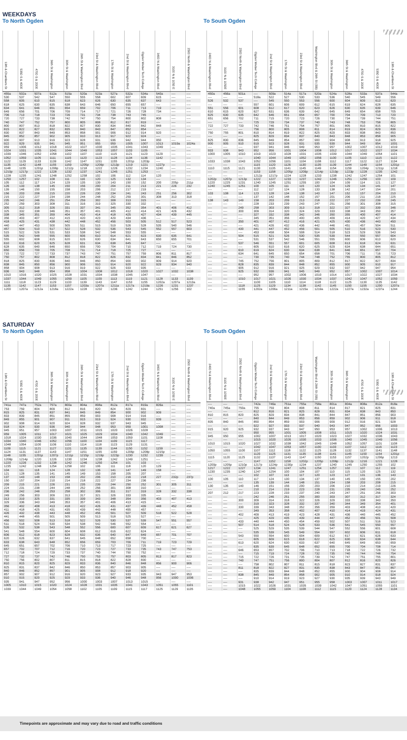WEEKDAYS
To North Ogden
To South Ogden
| 19th & Chambers St | 5350 S & 400E | 4700 S & 200E | 36th St & Washington | 30th St & Washington | 26th St & Washington Blvd | 23rd St & Washington Blvd | 17th St & Washington | 2nd St & Washington Blvd | Ogden Weber Tech College | 3400 N & Washington Blvd | 3100 N & 1050 E | 2500 North & Washington Blvd |
| --- | --- | --- | --- | --- | --- | --- | --- | --- | --- | --- | --- | --- |
| 455a | 502a | 507a | 512a | 515a | 520a | 523a | 527a | 532a | 534a | 540a | ---- | ---- |
| 530 | 537 | 542 | 547 | 550 | 555 | 558 | 602 | 607 | 609 | 615 | ---- | ---- |
| 558 | 605 | 610 | 615 | 618 | 623 | 626 | 630 | 635 | 637 | 643 | ---- | ---- |
| 618 | 625 | 630 | 635 | 638 | 643 | 646 | 650 | 655 | 657 | ---- | ---- | ---- |
| 634 | 641 | 646 | 651 | 654 | 659 | 702 | 706 | 711 | 713 | 719 | ---- | ---- |
| 649 | 656 | 701 | 706 | 709 | 714 | 717 | 721 | 726 | 728 | 734 | ---- | ---- |
| 706 | 713 | 718 | 723 | 726 | 731 | 734 | 738 | 743 | 745 | ---- | ---- | ---- |
| 720 | 727 | 733 | 738 | 742 | 747 | 750 | 754 | 800 | 802 | 808 | ---- | ---- |
| 740 | 747 | 752 | 757 | 800 | 805 | 808 | 812 | 817 | 819 | ---- | ---- | ---- |
| 800 | 807 | 813 | 818 | 822 | 827 | 830 | 834 | 840 | 842 | 848 | ---- | ---- |
| 815 | 822 | 827 | 832 | 835 | 840 | 843 | 847 | 852 | 854 | ---- | ---- | ---- |
| 830 | 837 | 843 | 849 | 853 | 858 | 901 | 906 | 912 | 914 | 920 | ---- | ---- |
| 845 | 852 | 857 | 902 | 905 | 910 | 913 | 917 | 922 | 924 | ---- | ---- | ---- |
| 900 | 907 | 913 | 919 | 923 | 928 | 931 | 936 | 942 | 944 | 950 | ---- | ---- |
| 922 | 929 | 935 | 941 | 945 | 951 | 955 | 959 | 1005 | 1007 | 1013 | 1019a | 1024a |
| 959 | 1006 | 1012 | 1018 | 1022 | 1027 | 1030 | 1035 | 1041 | 1043 | 1049 | ---- | ---- |
| 1024 | 1031 | 1035 | 1041 | 1044 | 1049 | 1053 | 1057 | 1103 | 1105 | ---- | ---- | ---- |
| 1039 | 1046 | 1052 | 1058 | 1102 | 1107 | 1110 | 1115 | 1121 | 1123 | 1129 | ---- | ---- |
| 1052 | 1059 | 1105 | 1111 | 1115 | 1120 | 1123 | 1128 | 1134 | 1136 | 1142 | ---- | ---- |
| 1122 | 1129 | 1133 | 1139 | 1142 | 1147 | 1151 | 1155 | 1201p | 1203p | ---- | ---- | ---- |
| 1135 | 1142 | 1148 | 1155 | 1159 | 1205p | 1209p | 1213p | 1219 | 1221 | 1227p | ---- | ---- |
| 1148 | 1155 | 1201p | 1208p | 1212p | 1218 | 1222 | 1226 | 1232 | 1234 | 1240 | ---- | ---- |
| 1210p | 1217p | 1222 | 1228 | 1232 | 1237 | 1241 | 1245 | 1251 | 1253 | ---- | ---- | ---- |
| 1228 | 1235 | 1241 | 1248 | 1252 | 1258 | 102 | 106 | 112 | 114 | 120 | ---- | ---- |
| 1250 | 1257 | 102 | 108 | 111 | 116 | 120 | 125 | 132 | 134 | ---- | ---- | ---- |
| 105 | 112 | 117 | 124 | 129 | 135 | 139 | 143 | 150 | 152 | 200 | 205p | 211p |
| 126 | 133 | 138 | 145 | 150 | 156 | 200 | 204 | 211 | 213 | 221 | 226 | 232 |
| 139 | 146 | 150 | 155 | 158 | 203 | 206 | 212 | 217 | 219 | ---- | ---- | ---- |
| 156 | 203 | 208 | 215 | 220 | 226 | 230 | 234 | 241 | 243 | 251 | 256 | 302 |
| 215 | 222 | 227 | 234 | 238 | 244 | 248 | 252 | 259 | 301 | 308 | 313 | 318 |
| 235 | 242 | 246 | 251 | 254 | 259 | 302 | 308 | 313 | 315 | ---- | ---- | ---- |
| 252 | 259 | 303 | 308 | 311 | 316 | 319 | 325 | 330 | 332 | ---- | ---- | ---- |
| 305 | 312 | 318 | 326 | 331 | 337 | 341 | 345 | 352 | 354 | 401 | 406 | 412 |
| 325 | 332 | 338 | 346 | 351 | 357 | 401 | 405 | 412 | 414 | 421 | 426 | 432 |
| 338 | 345 | 351 | 359 | 404 | 410 | 414 | 418 | 425 | 427 | 434 | 439 | 445 |
| 356 | 403 | 407 | 412 | 415 | 420 | 423 | 429 | 434 | 436 | ---- | ---- | ---- |
| 418 | 425 | 431 | 438 | 442 | 448 | 452 | 456 | 503 | 505 | 512 | 517 | 523 |
| 440 | 447 | 453 | 500 | 505 | 511 | 515 | 519 | 526 | 528 | 535 | 540 | 546 |
| 457 | 504 | 510 | 517 | 522 | 528 | 532 | 536 | 543 | 545 | 552 | 557 | 603 |
| 515 | 522 | 526 | 531 | 533 | 538 | 542 | 548 | 553 | 555 | ---- | ---- | ---- |
| 535 | 542 | 548 | 555 | 600 | 606 | 610 | 614 | 621 | 623 | 630 | 635 | 641 |
| 555 | 602 | 608 | 615 | 620 | 626 | 630 | 634 | 641 | 643 | 650 | 655 | 701 |
| 610 | 616 | 620 | 625 | 628 | 631 | 634 | 638 | 645 | 647 | ---- | ---- | ---- |
| 628 | 635 | 640 | 646 | 650 | 656 | 700 | 704 | 710 | 712 | 719 | 724 | 730 |
| 650 | 656 | 700 | 705 | 708 | 711 | 714 | 718 | 725 | 727 | ---- | ---- | ---- |
| 715 | 722 | 727 | 733 | 737 | 743 | 747 | 751 | 757 | 759 | 806 | 811 | 817 |
| 750 | 757 | 802 | 808 | 812 | 818 | 822 | 826 | 832 | 834 | 841 | 846 | 852 |
| 818 | 825 | 830 | 836 | 840 | 846 | 850 | 854 | 900 | 902 | 909 | 914 | 920 |
| 838 | 845 | 850 | 856 | 900 | 906 | 910 | 914 | 920 | 922 | 929 | 934 | 940 |
| 858 | 904 | 908 | 913 | 916 | 919 | 922 | 926 | 933 | 935 | ---- | ---- | ---- |
| 936 | 943 | 948 | 954 | 958 | 1004 | 1008 | 1012 | 1018 | 1020 | 1027 | 1032 | 1038 |
| 1010 | 1016 | 1020 | 1025 | 1028 | 1031 | 1034 | 1038 | 1045 | 1047 | ---- | ---- | ---- |
| 1037 | 1044 | 1049 | 1055 | 1059 | 1105 | 1109 | 1113 | 1119 | 1121 | 1128 | 1133 | 1139 |
| 1111 | 1118 | 1123 | 1129 | 1133 | 1139 | 1143 | 1147 | 1153 | 1155 | 1202a | 1207a | 1213a |
| 1135 | 1142 | 1147 | 1153 | 1157 | 1203a | 1207a | 1211a | 1217a | 1219a | 1226 | 1231 | 1237 |
| 1200 | 1207a | 1212a | 1218a | 1222a | 1228 | 1232 | 1236 | 1242 | 1244 | 1251 | 1256 | 102 |
| 2400 N & Washington Blvd | 3100 N & 1050E | 2500 North & Washington Blvd | Ogden Weber Tech College | 2nd St & Washington Blvd | 17th St & Washington | 23rd St & Washington Blvd | Washington Blvd & 26th St (SB) | 30th St & Washington | 36th St & Washington | 4700 S & 200E | 5350 S & 400E | 19th & Chambers St |
| --- | --- | --- | --- | --- | --- | --- | --- | --- | --- | --- | --- | --- |
| 450a | 456a | 501a | ---- | 509a | 514a | 517a | 520a | 524a | 528a | 533a | 537a | 544a |
| ---- | ---- | ---- | 518a | 522 | 527 | 530 | 533 | 536 | 540 | 545 | 549 | 556 |
| 526 | 532 | 537 | ---- | 545 | 550 | 553 | 556 | 600 | 604 | 609 | 613 | 620 |
| ---- | ---- | ---- | 557 | 601 | 606 | 609 | 612 | 615 | 619 | 624 | 628 | 635 |
| 551 | 556 | 601 | 608 | 612 | 617 | 620 | 623 | 626 | 630 | 635 | 639 | 646 |
| 610 | 615 | 620 | 627 | 631 | 636 | 639 | 642 | 645 | 649 | 654 | 658 | 705 |
| 625 | 630 | 635 | 642 | 646 | 651 | 654 | 657 | 700 | 704 | 709 | 713 | 720 |
| 651 | 656 | 702 | 711 | 715 | 720 | 723 | 726 | 730 | 734 | 739 | 744 | 751 |
| ---- | ---- | ---- | 725 | 729 | 734 | 737 | 740 | 743 | 748 | 753 | 758 | 805 |
| 722 | 727 | 733 | 742 | 746 | 751 | 754 | 757 | 801 | 805 | 810 | 815 | 822 |
| ---- | ---- | ---- | 756 | 800 | 805 | 808 | 811 | 814 | 819 | 824 | 829 | 836 |
| 750 | 755 | 801 | 810 | 814 | 819 | 822 | 825 | 829 | 833 | 838 | 843 | 850 |
| ---- | ---- | ---- | 825 | 829 | 834 | 837 | 840 | 843 | 848 | 853 | 858 | 905 |
| 825 | 830 | 836 | 845 | 849 | 854 | 857 | 900 | 904 | 908 | 913 | 918 | 925 |
| 900 | 905 | 910 | 919 | 923 | 928 | 931 | 935 | 939 | 944 | 949 | 954 | 1001 |
| ---- | ---- | ---- | 937 | 941 | 946 | 949 | 953 | 957 | 1002 | 1007 | 1012 | 1019 |
| 933 | 938 | 943 | 952 | 956 | 1001 | 1004 | 1008 | 1012 | 1017 | 1022 | 1027 | 1034 |
| 1000 | 1005 | 1010 | 1019 | 1023 | 1028 | 1031 | 1035 | 1039 | 1044 | 1049 | 1054 | 1101 |
| ---- | ---- | ---- | 1040 | 1044 | 1049 | 1052 | 1056 | 1100 | 1105 | 1110 | 1115 | 1122 |
| 1033 | 1038 | 1043 | 1052 | 1056 | 1101 | 1104 | 1108 | 1112 | 1117 | 1122 | 1127 | 1134 |
| ---- | ---- | ---- | 1115 | 1120 | 1126 | 1130 | 1135 | 1139 | 1144 | 1149 | 1154 | 1201p |
| 1110 | 1115 | 1121 | 1130 | 1135 | 1141 | 1145 | 1149 | 1154 | 1159 | 1204p | 1211p | 1218 |
| ---- | ---- | ---- | 1153 | 1158 | 1205p | 1209p | 1214p | 1219p | 1223p | 1228 | 1235 | 1242 |
| ---- | ---- | ---- | 1212p | 1217p | 1224 | 1228 | 1233 | 1238 | 1242 | 1247 | 1254 | 101 |
| 1202p | 1207p | 1213p | 1222 | 1227 | 1233 | 1237 | 1242 | 1246 | 1251 | 1256 | 103 | 109 |
| 1220 | 1225 | 1231 | 1240 | 1245 | 1251 | 1255 | 100 | 104 | 109 | 114 | 121 | 127 |
| 1240 | 1245 | 1251 | 100 | 105 | 111 | 115 | 120 | 124 | 129 | 134 | 141 | 147 |
| ---- | ---- | ---- | 112 | 117 | 124 | 128 | 133 | 138 | 142 | 147 | 154 | 201 |
| 103 | 108 | 114 | 123 | 128 | 134 | 138 | 143 | 147 | 152 | 157 | 204 | 210 |
| ---- | ---- | ---- | 137 | 142 | 148 | 152 | 157 | 201 | 206 | 211 | 218 | 225 |
| 138 | 143 | 149 | 158 | 203 | 209 | 213 | 218 | 222 | 227 | 232 | 239 | 245 |
| ---- | ---- | ---- | 228 | 233 | 239 | 243 | 247 | 251 | 256 | 301 | 308 | 315 |
| ---- | ---- | 249 | 258 | 303 | 309 | 313 | 318 | 322 | 327 | 332 | 339 | 346 |
| ---- | ---- | 300 | 309 | 314 | 320 | 324 | 329 | 333 | 338 | 343 | 350 | 357 |
| ---- | ---- | ---- | 327 | 332 | 338 | 342 | 346 | 350 | 355 | 400 | 407 | 414 |
| ---- | ---- | ---- | 345 | 351 | 356 | 400 | 405 | 409 | 414 | 420 | 427 | 434 |
| ---- | ---- | 350 | 401 | 407 | 412 | 416 | 421 | 425 | 430 | 436 | 443 | 450 |
| ---- | ---- | ---- | 421 | 426 | 432 | 436 | 442 | 446 | 451 | 457 | 504 | 511 |
| ---- | ---- | 430 | 441 | 447 | 452 | 456 | 501 | 505 | 510 | 516 | 523 | 530 |
| ---- | ---- | ---- | 453 | 458 | 504 | 508 | 514 | 518 | 523 | 529 | 536 | 543 |
| ---- | ---- | 504 | 515 | 521 | 526 | 530 | 535 | 539 | 544 | 550 | 557 | 604 |
| ---- | ---- | ---- | 531 | 537 | 542 | 546 | 551 | 555 | 600 | 606 | 613 | 620 |
| ---- | ---- | 537 | 546 | 551 | 557 | 601 | 605 | 608 | 613 | 618 | 624 | 631 |
| ---- | ---- | ---- | 605 | 610 | 616 | 620 | 625 | 629 | 634 | 638 | 644 | 651 |
| ---- | ---- | 610 | 619 | 624 | 630 | 634 | 638 | 641 | 646 | 651 | 657 | 704 |
| ---- | ---- | 634 | 641 | 645 | 650 | 654 | 658 | 701 | 706 | 711 | 716 | 723 |
| ---- | ---- | ---- | 730 | 735 | 740 | 744 | 748 | 752 | 755 | 800 | 805 | 812 |
| ---- | ---- | 745 | 752 | 756 | 801 | 805 | 809 | 812 | 817 | 822 | 827 | 834 |
| ---- | ---- | 828 | 835 | 839 | 844 | 848 | 852 | 855 | 900 | 905 | 910 | 917 |
| ---- | ---- | 905 | 912 | 916 | 921 | 925 | 929 | 932 | 937 | 942 | 947 | 954 |
| ---- | ---- | 925 | 932 | 936 | 941 | 945 | 949 | 952 | 957 | 1002 | 1007 | 1014 |
| ---- | ---- | ---- | 952 | 957 | 1002 | 1006 | 1010 | 1014 | 1017 | 1022 | 1027 | 1034 |
| ---- | ---- | 1010 | 1017 | 1021 | 1026 | 1030 | 1034 | 1037 | 1042 | 1047 | 1052 | 1059 |
| ---- | ---- | ---- | 1100 | 1105 | 1110 | 1114 | 1118 | 1122 | 1125 | 1130 | 1135 | 1142 |
| ---- | ---- | 1118 | 1125 | 1129 | 1134 | 1138 | 1142 | 1145 | 1150 | 1155 | 1200 | 1207a |
| ---- | ---- | 1155 | 1202a | 1206a | 1211a | 1215a | 1219a | 1222a | 1227a | 1232a | 1237a | 1244 |
SATURDAY
To North Ogden
To South Ogden
| 19th & Chambers St | 5350 S & 400E | 4700 S & 200E | 36th St & Washington | 30th St & Washington | 26th St & Washington Blvd | 23rd St & Washington Blvd | 17th St & Washington | 2nd St & Washington Blvd | Ogden Weber Tech College | 3400 N & Washington Blvd | 3100 N & 1050 E | 2500 North & Washington Blvd |
| --- | --- | --- | --- | --- | --- | --- | --- | --- | --- | --- | --- | --- |
| 741a | 747a | 752a | 757a | 800a | 804a | 808a | 812a | 817a | 819a | 826a | ---- | ---- |
| 753 | 759 | 804 | 809 | 812 | 816 | 820 | 824 | 829 | 831 | ---- | ---- | ---- |
| 815 | 825 | 831 | 837 | 841 | 845 | 849 | 854 | 900 | 902 | 909 | ---- | ---- |
| 833 | 839 | 845 | 851 | 855 | 859 | 903 | 908 | 914 | 916 | ---- | ---- | ---- |
| 849 | 855 | 901 | 907 | 911 | 915 | 919 | 924 | 930 | 932 | 939 | ---- | ---- |
| 902 | 908 | 914 | 920 | 924 | 928 | 932 | 937 | 943 | 945 | ---- | ---- | ---- |
| 918 | 924 | 930 | 936 | 940 | 944 | 948 | 953 | 959 | 1001 | 1008 | ---- | ---- |
| 945 | 951 | 957 | 1003 | 1007 | 1011 | 1015 | 1020 | 1026 | 1028 | ---- | ---- | ---- |
| 959 | 1005 | 1011 | 1017 | 1021 | 1025 | 1029 | 1034 | 1040 | 1042 | 1049 | ---- | ---- |
| 1018 | 1024 | 1030 | 1036 | 1040 | 1044 | 1048 | 1053 | 1059 | 1101 | 1108 | ---- | ---- |
| 1034 | 1040 | 1046 | 1052 | 1056 | 1100 | 1104 | 1109 | 1115 | 1117 | ---- | ---- | ---- |
| 1048 | 1054 | 1100 | 1106 | 1110 | 1114 | 1118 | 1123 | 1129 | 1131 | ---- | ---- | ---- |
| 1109 | 1115 | 1121 | 1127 | 1131 | 1135 | 1139 | 1144 | 1150 | 1152 | 1159 | ---- | ---- |
| 1124 | 1131 | 1137 | 1143 | 1147 | 1151 | 1155 | 1159 | 1206p | 1208p | 1215p | ---- | ---- |
| 1148 | 1155 | 1201p | 1207p | 1211p | 1215p | 1219p | 1223p | 1230 | 1232 | 1239 | ---- | ---- |
| 1208p | 1214p | 1220 | 1226 | 1230 | 1234 | 1238 | 1242 | 1249 | 1251 | ---- | ---- | ---- |
| 1220 | 1226 | 1232 | 1238 | 1242 | 1246 | 1250 | 1254 | 101 | 103 | ---- | ---- | ---- |
| 1235 | 1242 | 1248 | 1254 | 1258 | 102 | 106 | 111 | 118 | 120 | 129 | ---- | ---- |
| 104 | 111 | 118 | 124 | 128 | 132 | 136 | 141 | 147 | 149 | 158 | ---- | ---- |
| 121 | 128 | 135 | 141 | 145 | 149 | 153 | 158 | 205 | 207 | ---- | ---- | ---- |
| 137 | 143 | 148 | 153 | 158 | 202 | 206 | 210 | 216 | 218 | 227 | 232p | 237p |
| 150 | 157 | 204 | 210 | 214 | 218 | 222 | 227 | 234 | 236 | ---- | ---- | ---- |
| 209 | 215 | 221 | 226 | 231 | 235 | 239 | 244 | 250 | 252 | 301 | 305 | 311 |
| 224 | 231 | 238 | 244 | 248 | 252 | 256 | 301 | 308 | 310 | ---- | ---- | ---- |
| 236 | 242 | 248 | 253 | 258 | 302 | 306 | 311 | 317 | 319 | 328 | 332 | 338 |
| 249 | 256 | 303 | 309 | 313 | 317 | 321 | 326 | 333 | 335 | ---- | ---- | ---- |
| 313 | 319 | 325 | 331 | 335 | 339 | 343 | 348 | 354 | 356 | 403 | 407 | 413 |
| 329 | 336 | 343 | 349 | 353 | 357 | 401 | 406 | 413 | 415 | ---- | ---- | ---- |
| 356 | 402 | 408 | 413 | 418 | 422 | 426 | 431 | 437 | 439 | 448 | 452 | 458 |
| 411 | 418 | 425 | 431 | 435 | 439 | 443 | 448 | 455 | 457 | ---- | ---- | ---- |
| 426 | 432 | 438 | 443 | 448 | 452 | 456 | 501 | 507 | 509 | 518 | 522 | 528 |
| 441 | 448 | 455 | 501 | 505 | 509 | 513 | 518 | 525 | 527 | ---- | ---- | ---- |
| 456 | 502 | 508 | 513 | 518 | 522 | 526 | 530 | 537 | 539 | 547 | 551 | 557 |
| 511 | 518 | 524 | 530 | 534 | 538 | 542 | 546 | 552 | 554 | ---- | ---- | ---- |
| 526 | 532 | 538 | 543 | 548 | 552 | 556 | 600 | 607 | 609 | 617 | 621 | 627 |
| 541 | 548 | 554 | 600 | 604 | 608 | 612 | 616 | 622 | 624 | ---- | ---- | ---- |
| 606 | 612 | 618 | 623 | 628 | 632 | 636 | 640 | 647 | 649 | 657 | 701 | 707 |
| 620 | 626 | 632 | 637 | 641 | 645 | 648 | 652 | 658 | 700 | ---- | ---- | ---- |
| 633 | 638 | 643 | 648 | 652 | 656 | 659 | 703 | 709 | 711 | 719 | 723 | 729 |
| 645 | 651 | 657 | 702 | 706 | 710 | 713 | 717 | 723 | 725 | ---- | ---- | ---- |
| 657 | 702 | 707 | 712 | 716 | 720 | 723 | 727 | 733 | 735 | 743 | 747 | 753 |
| 712 | 718 | 724 | 729 | 733 | 737 | 740 | 744 | 750 | 752 | ---- | ---- | ---- |
| 727 | 732 | 737 | 742 | 746 | 750 | 753 | 757 | 803 | 805 | 813 | 817 | 823 |
| 750 | 756 | 802 | 807 | 811 | 815 | 818 | 822 | 828 | 830 | ---- | ---- | ---- |
| 810 | 815 | 820 | 825 | 829 | 833 | 836 | 840 | 846 | 848 | 856 | 900 | 906 |
| 825 | 831 | 837 | 842 | 846 | 850 | 853 | 857 | 903 | 905 | ---- | ---- | ---- |
| 840 | 846 | 852 | 857 | 901 | 905 | 908 | 912 | 918 | 920 | ---- | ---- | ---- |
| 857 | 902 | 907 | 912 | 916 | 920 | 923 | 927 | 933 | 935 | 943 | 947 | 953 |
| 910 | 915 | 920 | 925 | 929 | 933 | 936 | 940 | 946 | 948 | 956 | 1000 | 1006 |
| 935 | 941 | 947 | 952 | 956 | 1000 | 1003 | 1007 | 1013 | 1015 | ---- | ---- | ---- |
| 1005 | 1010 | 1015 | 1020 | 1024 | 1028 | 1031 | 1035 | 1041 | 1043 | 1051 | 1055 | 1101 |
| 1039 | 1044 | 1049 | 1054 | 1058 | 1102 | 1105 | 1109 | 1115 | 1117 | 1125 | 1129 | 1135 |
| 2400 N & Washington Blvd | 3100 N & 1050E | 2500 North & Washington Blvd | Ogden Weber Tech College | 2nd St & Washington Blvd | 17th St & Washington | 23rd St & Washington Blvd | Washington Blvd & 26th St (SB) | 30th St & Washington | 36th St & Washington | 4700 S & 200E | 5350 S & 400E | 19th & Chambers St |
| --- | --- | --- | --- | --- | --- | --- | --- | --- | --- | --- | --- | --- |
| ---- | ---- | ---- | 742a | 746a | 751a | 755a | 758a | 801a | 804a | 808a | 812a | 818a |
| 740a | 745a | 750a | 755 | 759 | 804 | 808 | 811 | 814 | 817 | 821 | 825 | 831 |
| ---- | ---- | ---- | 812 | 816 | 821 | 825 | 828 | 831 | 834 | 838 | 843 | 850 |
| 810 | 815 | 820 | 825 | 829 | 834 | 838 | 841 | 844 | 847 | 851 | 856 | 903 |
| ---- | ---- | ---- | 840 | 844 | 849 | 853 | 856 | 859 | 902 | 906 | 911 | 918 |
| 835 | 840 | 845 | 850 | 854 | 859 | 903 | 906 | 909 | 912 | 916 | 921 | 928 |
| ---- | ---- | ---- | 922 | 927 | 933 | 937 | 940 | 943 | 947 | 952 | 956 | 1003 |
| 915 | 920 | 925 | 932 | 937 | 943 | 947 | 950 | 953 | 957 | 1002 | 1006 | 1013 |
| ---- | ---- | ---- | 950 | 955 | 1001 | 1005 | 1008 | 1011 | 1015 | 1020 | 1024 | 1031 |
| 945 | 950 | 955 | 1002 | 1007 | 1013 | 1017 | 1020 | 1023 | 1027 | 1032 | 1036 | 1043 |
| ---- | ---- | ---- | 1015 | 1020 | 1026 | 1030 | 1033 | 1036 | 1040 | 1045 | 1049 | 1056 |
| 1010 | 1015 | 1020 | 1027 | 1032 | 1038 | 1042 | 1045 | 1048 | 1052 | 1057 | 1101 | 1108 |
| ---- | ---- | ---- | 1042 | 1047 | 1053 | 1057 | 1100 | 1103 | 1107 | 1112 | 1116 | 1123 |
| 1050 | 1055 | 1100 | 1107 | 1112 | 1118 | 1122 | 1125 | 1128 | 1132 | 1137 | 1141 | 1148 |
| ---- | ---- | ---- | 1120 | 1125 | 1131 | 1135 | 1138 | 1141 | 1145 | 1150 | 1154 | 1201p |
| 1115 | 1120 | 1125 | 1132 | 1137 | 1143 | 1147 | 1150 | 1153 | 1157 | 1202p | 1206p | 1213 |
| ---- | ---- | ---- | 1147 | 1152 | 1158 | 1202p | 1205p | 1208p | 1212p | 1216 | 1221 | 1228 |
| 1200p | 1205p | 1210p | 1217p | 1224p | 1230p | 1234 | 1237 | 1240 | 1245 | 1250 | 1255 | 102 |
| 1217 | 1222 | 1227 | 1234 | 1241 | 1247 | 1251 | 1254 | 1257 | 102 | 107 | 112 | 119 |
| 1230 | 1235 | 1240 | 1247 | 1254 | 100 | 104 | 107 | 110 | 115 | 120 | 125 | 132 |
| ---- | ---- | ---- | 102 | 107 | 113 | 117 | 120 | 123 | 127 | 131 | 136 | 143 |
| 100 | 105 | 110 | 117 | 124 | 130 | 134 | 137 | 140 | 145 | 150 | 155 | 202 |
| ---- | ---- | ---- | 135 | 139 | 144 | 148 | 151 | 154 | 158 | 203 | 208 | 215 |
| 130 | 135 | 140 | 146 | 151 | 156 | 200 | 203 | 206 | 210 | 214 | 219 | 226 |
| ---- | ---- | ---- | 210 | 214 | 219 | 223 | 228 | 231 | 235 | 240 | 245 | 252 |
| 207 | 212 | 217 | 223 | 228 | 233 | 237 | 240 | 243 | 247 | 251 | 256 | 303 |
| ---- | ---- | ---- | 242 | 246 | 251 | 255 | 300 | 303 | 307 | 312 | 317 | 324 |
| ---- | ---- | 300 | 309 | 314 | 318 | 322 | 326 | 329 | 333 | 338 | 343 | 350 |
| ---- | ---- | ---- | 319 | 323 | 328 | 332 | 337 | 340 | 344 | 349 | 354 | 401 |
| ---- | ---- | 330 | 339 | 343 | 348 | 352 | 356 | 359 | 403 | 408 | 413 | 420 |
| ---- | ---- | ---- | 349 | 353 | 358 | 402 | 407 | 410 | 414 | 419 | 424 | 431 |
| ---- | ---- | 402 | 409 | 413 | 419 | 423 | 428 | 431 | 436 | 440 | 445 | 452 |
| ---- | ---- | ---- | 425 | 429 | 435 | 439 | 444 | 447 | 452 | 456 | 501 | 508 |
| ---- | ---- | 433 | 440 | 444 | 450 | 454 | 459 | 502 | 507 | 511 | 516 | 523 |
| ---- | ---- | 507 | 514 | 518 | 524 | 528 | 533 | 536 | 541 | 545 | 550 | 557 |
| ---- | ---- | ---- | 525 | 529 | 535 | 539 | 544 | 547 | 552 | 556 | 601 | 608 |
| ---- | ---- | ---- | 535 | 539 | 545 | 549 | 554 | 557 | 602 | 606 | 611 | 618 |
| ---- | ---- | 543 | 550 | 554 | 600 | 604 | 609 | 612 | 617 | 621 | 626 | 633 |
| ---- | ---- | ---- | 605 | 609 | 615 | 618 | 622 | 625 | 630 | 634 | 638 | 644 |
| ---- | ---- | 613 | 620 | 624 | 630 | 633 | 637 | 640 | 645 | 649 | 653 | 659 |
| ---- | ---- | ---- | 635 | 639 | 645 | 648 | 652 | 655 | 700 | 704 | 708 | 714 |
| ---- | ---- | 646 | 653 | 657 | 702 | 706 | 710 | 713 | 718 | 722 | 726 | 732 |
| ---- | ---- | ---- | 715 | 719 | 724 | 728 | 732 | 735 | 740 | 744 | 748 | 754 |
| ---- | ---- | 715 | 722 | 726 | 731 | 735 | 739 | 742 | 747 | 751 | 755 | 801 |
| ---- | ---- | 740 | 747 | 751 | 756 | 800 | 804 | 807 | 812 | 816 | 820 | 826 |
| ---- | ---- | ---- | 758 | 802 | 807 | 811 | 815 | 818 | 823 | 827 | 831 | 837 |
| ---- | ---- | 811 | 818 | 822 | 827 | 831 | 835 | 838 | 843 | 847 | 851 | 857 |
| ---- | ---- | ---- | 835 | 839 | 844 | 848 | 852 | 855 | 900 | 904 | 908 | 914 |
| ---- | ---- | 838 | 845 | 849 | 854 | 858 | 902 | 905 | 910 | 914 | 918 | 924 |
| ---- | ---- | ---- | 910 | 914 | 919 | 923 | 927 | 930 | 935 | 939 | 943 | 949 |
| ---- | ---- | 931 | 938 | 942 | 947 | 951 | 955 | 958 | 1003 | 1007 | 1011 | 1017 |
| ---- | ---- | 1015 | 1022 | 1026 | 1031 | 1035 | 1039 | 1042 | 1047 | 1051 | 1055 | 1101 |
| ---- | ---- | 1048 | 1055 | 1059 | 1104 | 1108 | 1112 | 1115 | 1120 | 1124 | 1128 | 1134 |
Timepoints are approximate and may vary due to road and traffic conditions